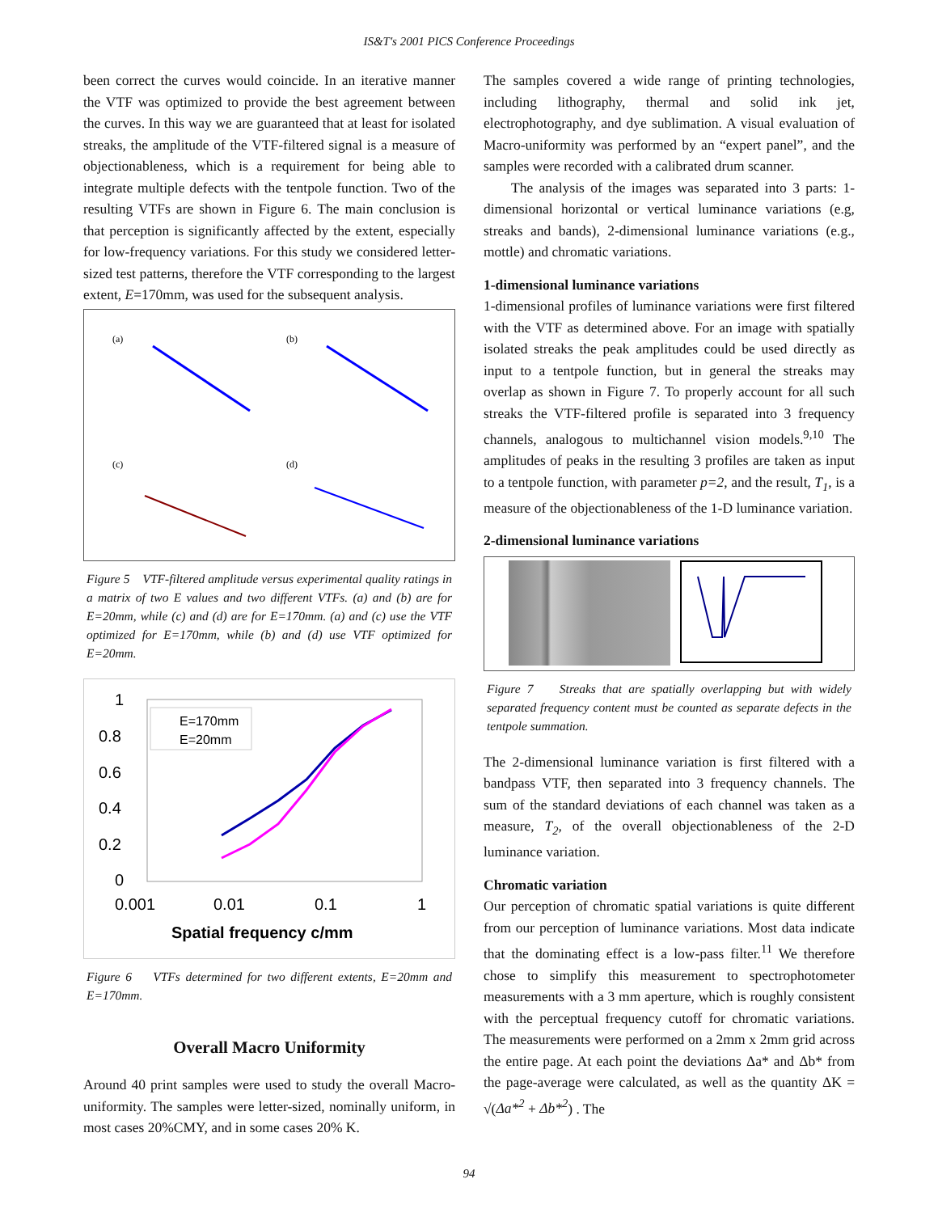IS&T's 2001 PICS Conference Proceedings
been correct the curves would coincide. In an iterative manner the VTF was optimized to provide the best agreement between the curves. In this way we are guaranteed that at least for isolated streaks, the amplitude of the VTF-filtered signal is a measure of objectionableness, which is a requirement for being able to integrate multiple defects with the tentpole function. Two of the resulting VTFs are shown in Figure 6. The main conclusion is that perception is significantly affected by the extent, especially for low-frequency variations. For this study we considered letter-sized test patterns, therefore the VTF corresponding to the largest extent, E=170mm, was used for the subsequent analysis.
(a)
(b)
(c)
(d)
Figure 5 VTF-filtered amplitude versus experimental quality ratings in a matrix of two E values and two different VTFs. (a) and (b) are for E=20mm, while (c) and (d) are for E=170mm. (a) and (c) use the VTF optimized for E=170mm, while (b) and (d) use VTF optimized for E=20mm.
1
0.8
0.6
0.4
0.2
0
0.001
0.01
0.1
1
Spatial frequency c/mm
E=170mm
E=20mm
Figure 6 VTFs determined for two different extents, E=20mm and E=170mm.
Overall Macro Uniformity
Around 40 print samples were used to study the overall Macro-uniformity. The samples were letter-sized, nominally uniform, in most cases 20%CMY, and in some cases 20% K.
The samples covered a wide range of printing technologies, including lithography, thermal and solid ink jet, electrophotography, and dye sublimation. A visual evaluation of Macro-uniformity was performed by an “expert panel”, and the samples were recorded with a calibrated drum scanner.
The analysis of the images was separated into 3 parts: 1-dimensional horizontal or vertical luminance variations (e.g, streaks and bands), 2-dimensional luminance variations (e.g., mottle) and chromatic variations.
1-dimensional luminance variations
1-dimensional profiles of luminance variations were first filtered with the VTF as determined above. For an image with spatially isolated streaks the peak amplitudes could be used directly as input to a tentpole function, but in general the streaks may overlap as shown in Figure 7. To properly account for all such streaks the VTF-filtered profile is separated into 3 frequency channels, analogous to multichannel vision models.<sup>9,10</sup> The amplitudes of peaks in the resulting 3 profiles are taken as input to a tentpole function, with parameter p=2, and the result, T<sub>1</sub>, is a measure of the objectionableness of the 1-D luminance variation.
2-dimensional luminance variations
Figure 7 Streaks that are spatially overlapping but with widely separated frequency content must be counted as separate defects in the tentpole summation.
The 2-dimensional luminance variation is first filtered with a bandpass VTF, then separated into 3 frequency channels. The sum of the standard deviations of each channel was taken as a measure, T<sub>2</sub>, of the overall objectionableness of the 2-D luminance variation.
Chromatic variation
Our perception of chromatic spatial variations is quite different from our perception of luminance variations. Most data indicate that the dominating effect is a low-pass filter.<sup>11</sup> We therefore chose to simplify this measurement to spectrophotometer measurements with a 3 mm aperture, which is roughly consistent with the perceptual frequency cutoff for chromatic variations. The measurements were performed on a 2mm x 2mm grid across the entire page. At each point the deviations Δa* and Δb* from the page-average were calculated, as well as the quantity ΔK = √(Δa*<sup>2</sup> + Δb*<sup>2</sup>) . The
94